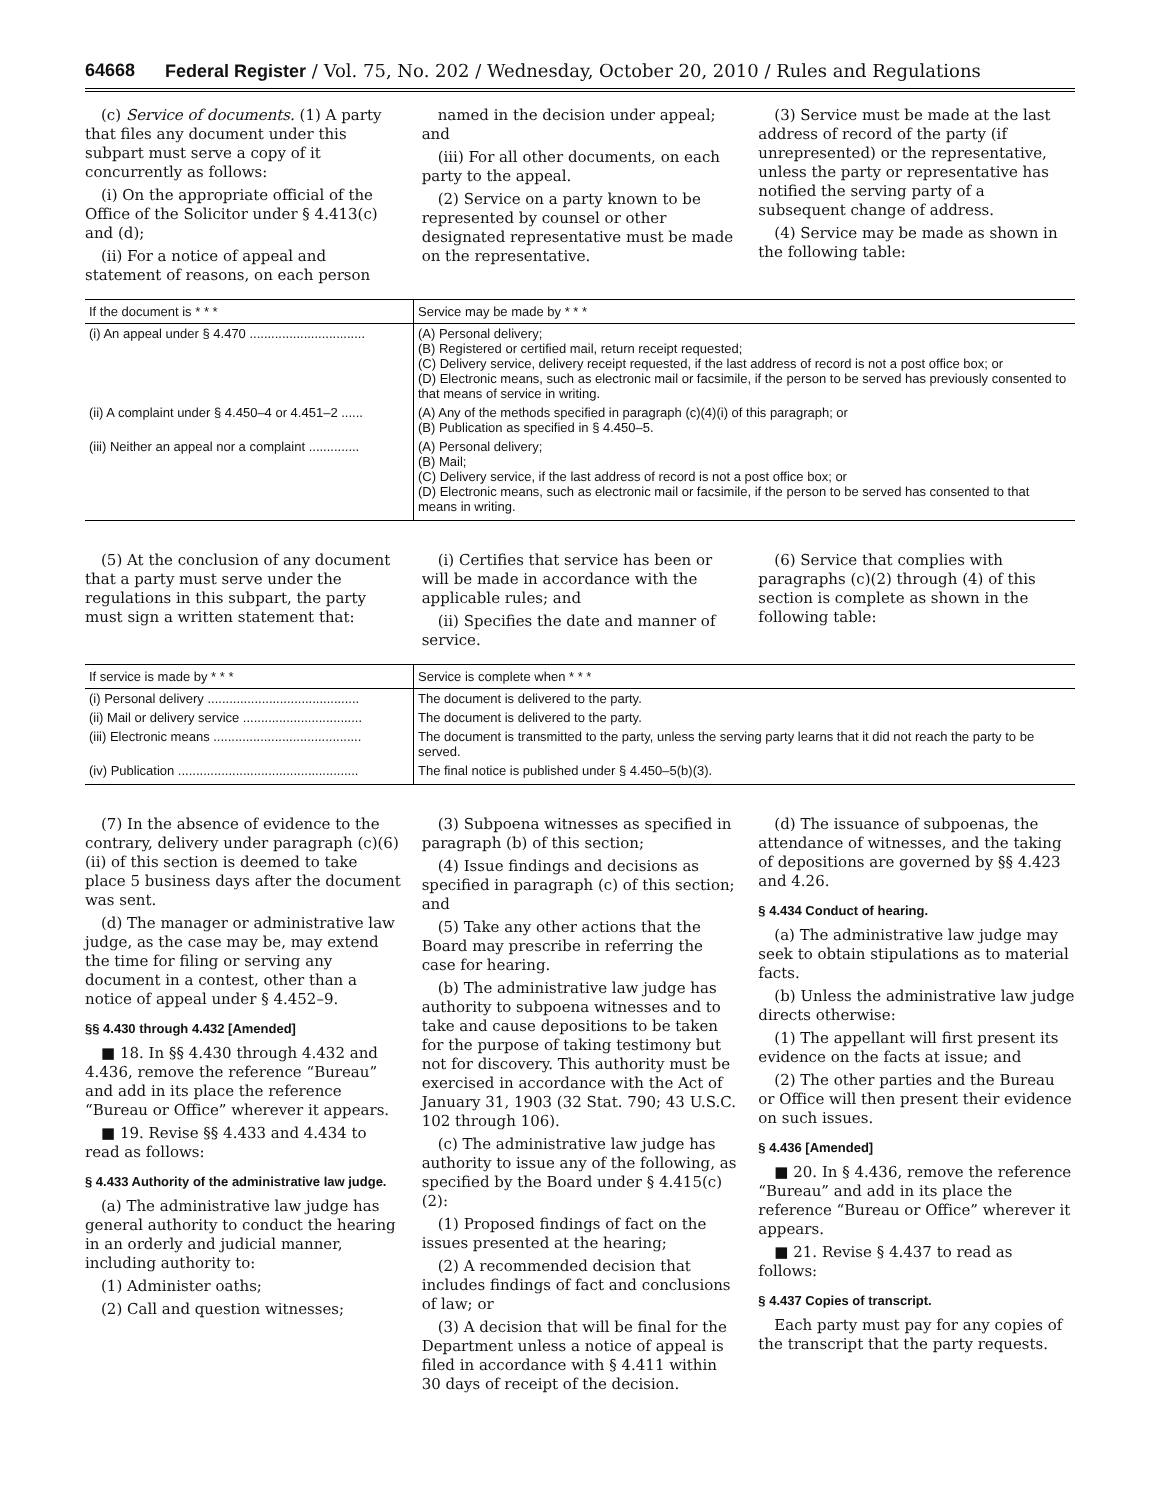64668 Federal Register / Vol. 75, No. 202 / Wednesday, October 20, 2010 / Rules and Regulations
(c) Service of documents. (1) A party that files any document under this subpart must serve a copy of it concurrently as follows:
(i) On the appropriate official of the Office of the Solicitor under § 4.413(c) and (d);
(ii) For a notice of appeal and statement of reasons, on each person
named in the decision under appeal; and
(iii) For all other documents, on each party to the appeal.
(2) Service on a party known to be represented by counsel or other designated representative must be made on the representative.
(3) Service must be made at the last address of record of the party (if unrepresented) or the representative, unless the party or representative has notified the serving party of a subsequent change of address.
(4) Service may be made as shown in the following table:
| If the document is * * * | Service may be made by * * * |
| --- | --- |
| (i) An appeal under § 4.470 ................................ | (A) Personal delivery; (B) Registered or certified mail, return receipt requested; (C) Delivery service, delivery receipt requested, if the last address of record is not a post office box; or (D) Electronic means, such as electronic mail or facsimile, if the person to be served has previously consented to that means of service in writing. |
| (ii) A complaint under § 4.450–4 or 4.451–2 ...... | (A) Any of the methods specified in paragraph (c)(4)(i) of this paragraph; or (B) Publication as specified in § 4.450–5. |
| (iii) Neither an appeal nor a complaint .............. | (A) Personal delivery; (B) Mail; (C) Delivery service, if the last address of record is not a post office box; or (D) Electronic means, such as electronic mail or facsimile, if the person to be served has consented to that means in writing. |
(5) At the conclusion of any document that a party must serve under the regulations in this subpart, the party must sign a written statement that:
(i) Certifies that service has been or will be made in accordance with the applicable rules; and
(ii) Specifies the date and manner of service.
(6) Service that complies with paragraphs (c)(2) through (4) of this section is complete as shown in the following table:
| If service is made by * * * | Service is complete when * * * |
| --- | --- |
| (i) Personal delivery .......................................... | The document is delivered to the party. |
| (ii) Mail or delivery service ................................. | The document is delivered to the party. |
| (iii) Electronic means ......................................... | The document is transmitted to the party, unless the serving party learns that it did not reach the party to be served. |
| (iv) Publication .................................................. | The final notice is published under § 4.450–5(b)(3). |
(7) In the absence of evidence to the contrary, delivery under paragraph (c)(6)(ii) of this section is deemed to take place 5 business days after the document was sent.
(d) The manager or administrative law judge, as the case may be, may extend the time for filing or serving any document in a contest, other than a notice of appeal under § 4.452–9.
§§ 4.430 through 4.432 [Amended]
■ 18. In §§ 4.430 through 4.432 and 4.436, remove the reference “Bureau” and add in its place the reference “Bureau or Office” wherever it appears.
■ 19. Revise §§ 4.433 and 4.434 to read as follows:
§ 4.433 Authority of the administrative law judge.
(a) The administrative law judge has general authority to conduct the hearing in an orderly and judicial manner, including authority to:
(1) Administer oaths;
(2) Call and question witnesses;
(3) Subpoena witnesses as specified in paragraph (b) of this section;
(4) Issue findings and decisions as specified in paragraph (c) of this section; and
(5) Take any other actions that the Board may prescribe in referring the case for hearing.
(b) The administrative law judge has authority to subpoena witnesses and to take and cause depositions to be taken for the purpose of taking testimony but not for discovery. This authority must be exercised in accordance with the Act of January 31, 1903 (32 Stat. 790; 43 U.S.C. 102 through 106).
(c) The administrative law judge has authority to issue any of the following, as specified by the Board under § 4.415(c)(2):
(1) Proposed findings of fact on the issues presented at the hearing;
(2) A recommended decision that includes findings of fact and conclusions of law; or
(3) A decision that will be final for the Department unless a notice of appeal is filed in accordance with § 4.411 within 30 days of receipt of the decision.
(d) The issuance of subpoenas, the attendance of witnesses, and the taking of depositions are governed by §§ 4.423 and 4.26.
§ 4.434 Conduct of hearing.
(a) The administrative law judge may seek to obtain stipulations as to material facts.
(b) Unless the administrative law judge directs otherwise:
(1) The appellant will first present its evidence on the facts at issue; and
(2) The other parties and the Bureau or Office will then present their evidence on such issues.
§ 4.436 [Amended]
■ 20. In § 4.436, remove the reference “Bureau” and add in its place the reference “Bureau or Office” wherever it appears.
■ 21. Revise § 4.437 to read as follows:
§ 4.437 Copies of transcript.
Each party must pay for any copies of the transcript that the party requests.